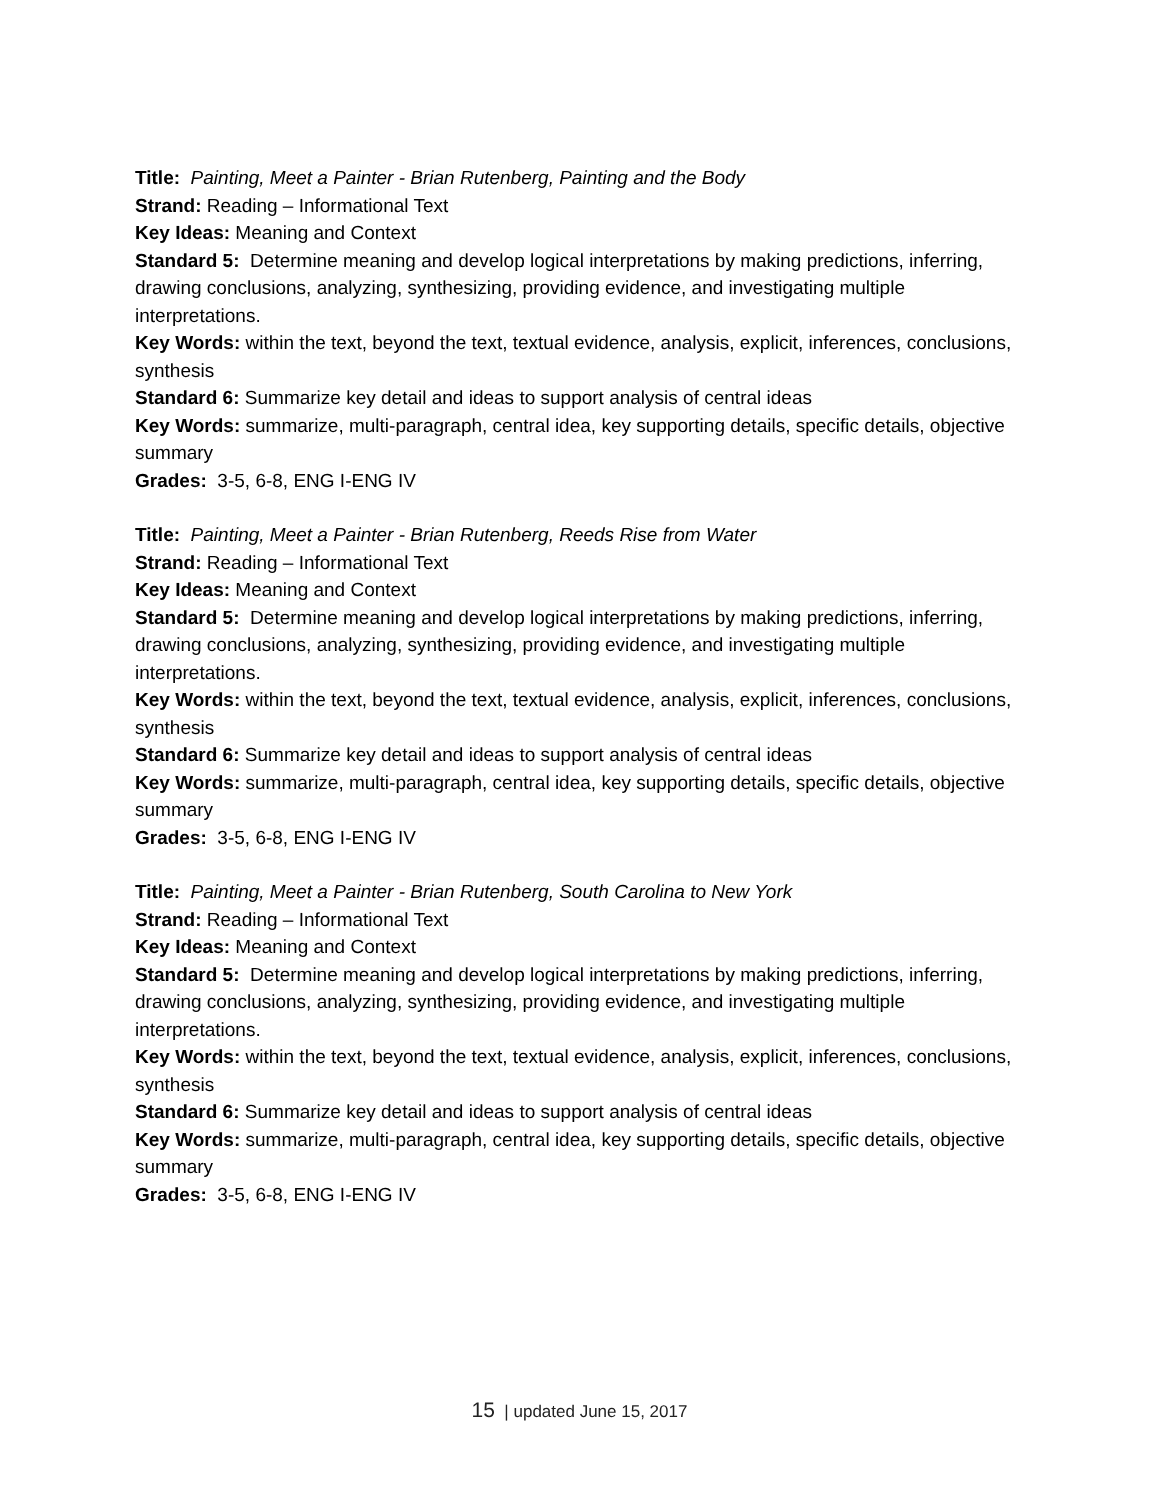Title: Painting, Meet a Painter - Brian Rutenberg, Painting and the Body
Strand: Reading – Informational Text
Key Ideas: Meaning and Context
Standard 5: Determine meaning and develop logical interpretations by making predictions, inferring, drawing conclusions, analyzing, synthesizing, providing evidence, and investigating multiple interpretations.
Key Words: within the text, beyond the text, textual evidence, analysis, explicit, inferences, conclusions, synthesis
Standard 6: Summarize key detail and ideas to support analysis of central ideas
Key Words: summarize, multi-paragraph, central idea, key supporting details, specific details, objective summary
Grades: 3-5, 6-8, ENG I-ENG IV
Title: Painting, Meet a Painter - Brian Rutenberg, Reeds Rise from Water
Strand: Reading – Informational Text
Key Ideas: Meaning and Context
Standard 5: Determine meaning and develop logical interpretations by making predictions, inferring, drawing conclusions, analyzing, synthesizing, providing evidence, and investigating multiple interpretations.
Key Words: within the text, beyond the text, textual evidence, analysis, explicit, inferences, conclusions, synthesis
Standard 6: Summarize key detail and ideas to support analysis of central ideas
Key Words: summarize, multi-paragraph, central idea, key supporting details, specific details, objective summary
Grades: 3-5, 6-8, ENG I-ENG IV
Title: Painting, Meet a Painter - Brian Rutenberg, South Carolina to New York
Strand: Reading – Informational Text
Key Ideas: Meaning and Context
Standard 5: Determine meaning and develop logical interpretations by making predictions, inferring, drawing conclusions, analyzing, synthesizing, providing evidence, and investigating multiple interpretations.
Key Words: within the text, beyond the text, textual evidence, analysis, explicit, inferences, conclusions, synthesis
Standard 6: Summarize key detail and ideas to support analysis of central ideas
Key Words: summarize, multi-paragraph, central idea, key supporting details, specific details, objective summary
Grades: 3-5, 6-8, ENG I-ENG IV
15 | updated June 15, 2017